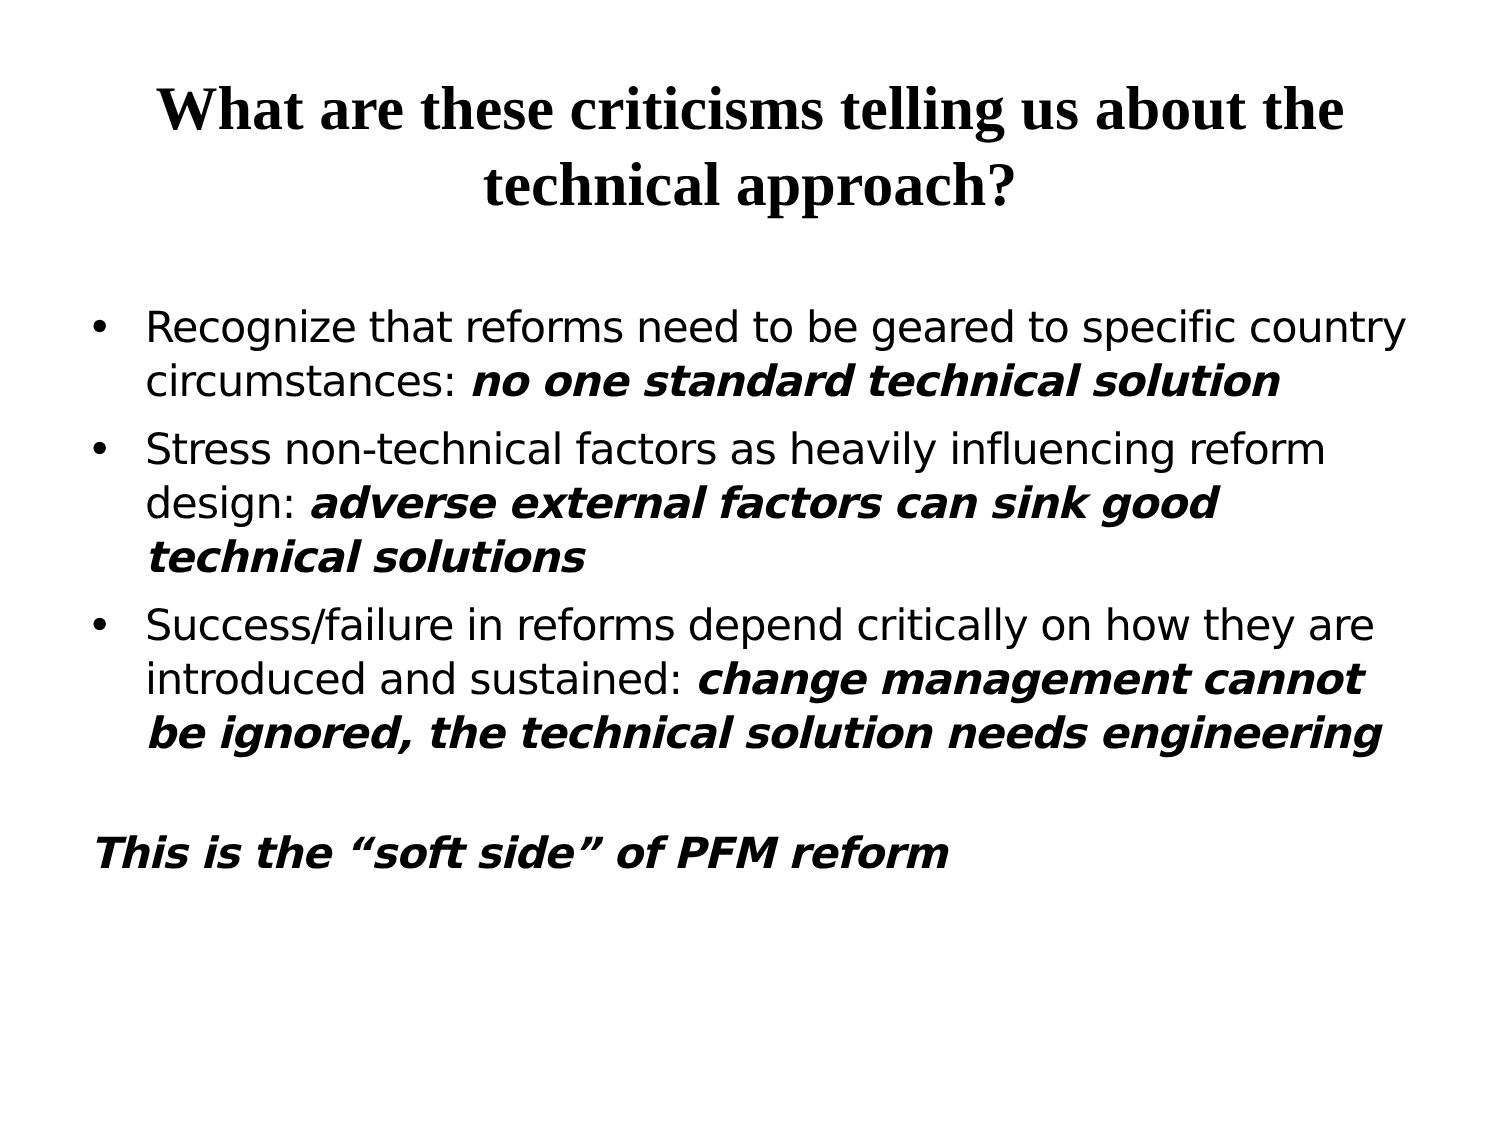What are these criticisms telling us about the technical approach?
• Recognize that reforms need to be geared to specific country circumstances: no one standard technical solution
• Stress non-technical factors as heavily influencing reform design: adverse external factors can sink good technical solutions
• Success/failure in reforms depend critically on how they are introduced and sustained: change management cannot be ignored, the technical solution needs engineering
This is the “soft side” of PFM reform